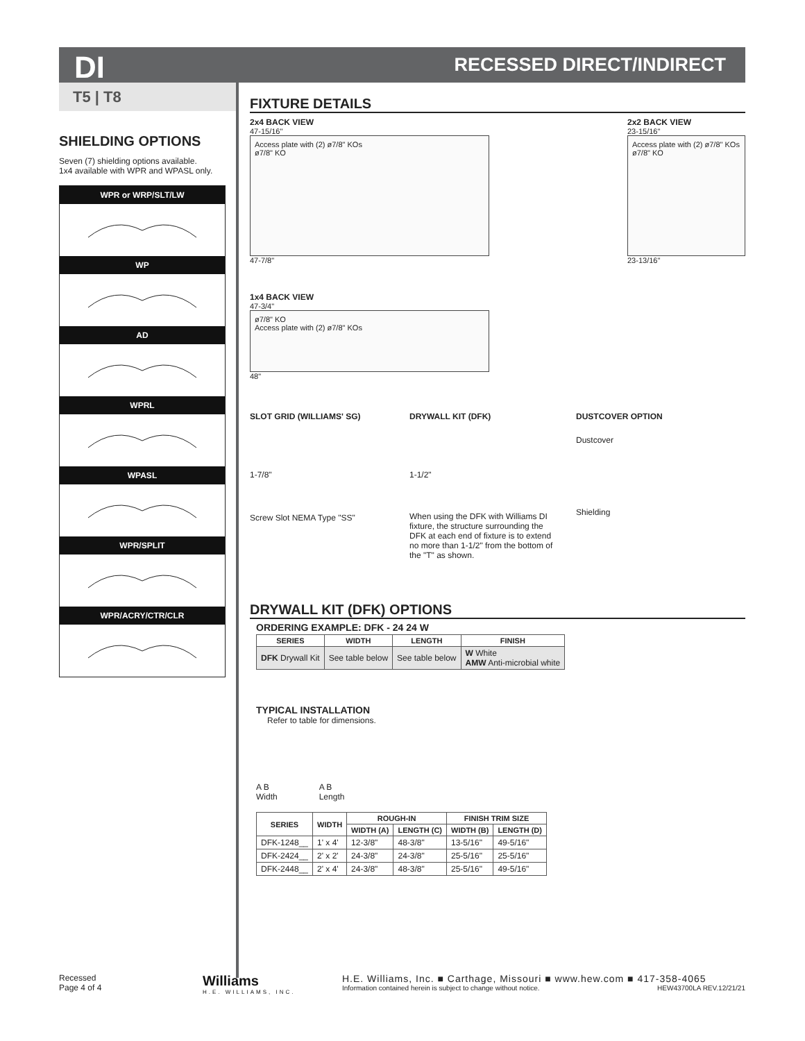DI RECESSED DIRECT/INDIRECT
T5 | T8
SHIELDING OPTIONS
Seven (7) shielding options available.
1x4 available with WPR and WPASL only.
WPR or WRP/SLT/LW
WP
AD
WPRL
WPASL
WPR/SPLIT
WPR/ACRY/CTR/CLR
FIXTURE DETAILS
2x4 BACK VIEW
47-15/16"
Access plate with (2) ø7/8" KOs
ø7/8" KO
47-7/8"
1x4 BACK VIEW
47-3/4"
ø7/8" KO
Access plate with (2) ø7/8" KOs
48"
2x2 BACK VIEW
23-15/16"
Access plate with (2) ø7/8" KOs
ø7/8" KO
23-13/16"
SLOT GRID (WILLIAMS' SG)
1-7/8"
Screw Slot NEMA Type "SS"
DRYWALL KIT (DFK)
1-1/2"
When using the DFK with Williams DI fixture, the structure surrounding the DFK at each end of fixture is to extend no more than 1-1/2" from the bottom of the "T" as shown.
DUSTCOVER OPTION
Dustcover
Shielding
DRYWALL KIT (DFK) OPTIONS
ORDERING EXAMPLE: DFK - 24 24 W
| SERIES | WIDTH | LENGTH | FINISH |
| --- | --- | --- | --- |
| DFK Drywall Kit | See table below | See table below | W White AMW Anti-microbial white |
TYPICAL INSTALLATION
Refer to table for dimensions.
A B
Width
A B
Length
| SERIES | WIDTH | ROUGH-IN | | FINISH TRIM SIZE | |
| --- | --- | --- | --- | --- | --- |
| | | WIDTH (A) | LENGTH (C) | WIDTH (B) | LENGTH (D) |
| DFK-1248__ | 1' x 4' | 12-3/8" | 48-3/8" | 13-5/16" | 49-5/16" |
| DFK-2424__ | 2' x 2' | 24-3/8" | 24-3/8" | 25-5/16" | 25-5/16" |
| DFK-2448__ | 2' x 4' | 24-3/8" | 48-3/8" | 25-5/16" | 49-5/16" |
Recessed
Page 4 of 4
Williams
H.E. WILLIAMS, INC.
H.E. Williams, Inc. ■ Carthage, Missouri ■ www.hew.com ■ 417-358-4065
Information contained herein is subject to change without notice. HEW43700LA REV.12/21/21